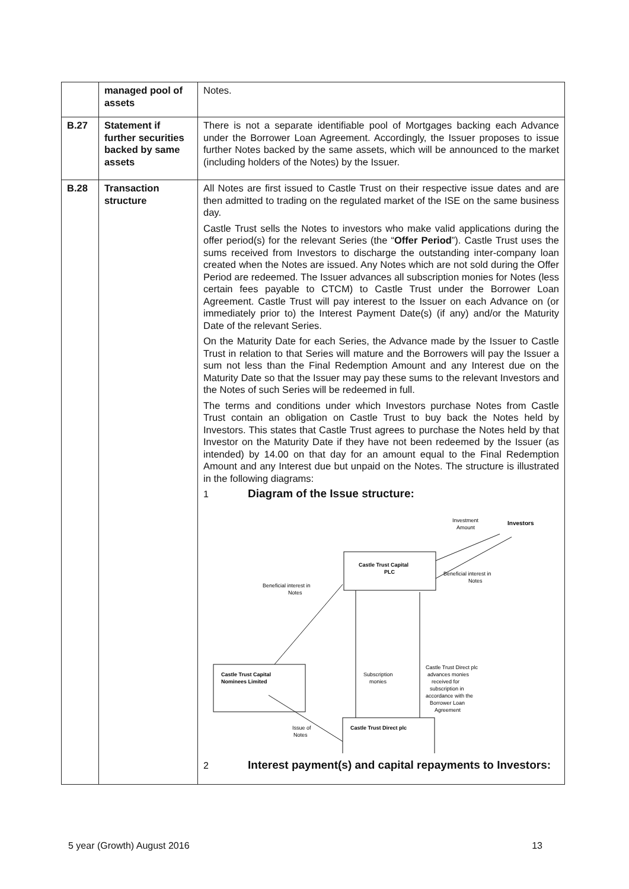| | managed pool of assets | Notes. |
| B.27 | Statement if further securities backed by same assets | There is not a separate identifiable pool of Mortgages backing each Advance under the Borrower Loan Agreement. Accordingly, the Issuer proposes to issue further Notes backed by the same assets, which will be announced to the market (including holders of the Notes) by the Issuer. |
| B.28 | Transaction structure | All Notes are first issued to Castle Trust on their respective issue dates and are then admitted to trading on the regulated market of the ISE on the same business day. Castle Trust sells the Notes to investors who make valid applications during the offer period(s) for the relevant Series (the “ Offer Period ”). Castle Trust uses the sums received from Investors to discharge the outstanding inter-company loan created when the Notes are issued. Any Notes which are not sold during the Offer Period are redeemed. The Issuer advances all subscription monies for Notes (less certain fees payable to CTCM) to Castle Trust under the Borrower Loan Agreement. Castle Trust will pay interest to the Issuer on each Advance on (or immediately prior to) the Interest Payment Date(s) (if any) and/or the Maturity Date of the relevant Series. On the Maturity Date for each Series, the Advance made by the Issuer to Castle Trust in relation to that Series will mature and the Borrowers will pay the Issuer a sum not less than the Final Redemption Amount and any Interest due on the Maturity Date so that the Issuer may pay these sums to the relevant Investors and the Notes of such Series will be redeemed in full. The terms and conditions under which Investors purchase Notes from Castle Trust contain an obligation on Castle Trust to buy back the Notes held by Investors. This states that Castle Trust agrees to purchase the Notes held by that Investor on the Maturity Date if they have not been redeemed by the Issuer (as intended) by 14.00 on that day for an amount equal to the Final Redemption Amount and any Interest due but unpaid on the Notes. The structure is illustrated in the following diagrams: 1 Diagram of the Issue structure: Investment Amount Investors Castle Trust Capital PLC Beneficial interest in Notes Beneficial interest in Notes Castle Trust Capital Nominees Limited Subscription monies Castle Trust Direct plc advances monies received for subscription in accordance with the Borrower Loan Agreement Castle Trust Direct plc Issue of Notes 2 Interest payment(s) and capital repayments to Investors: |
5 year (Growth) August 2016 13